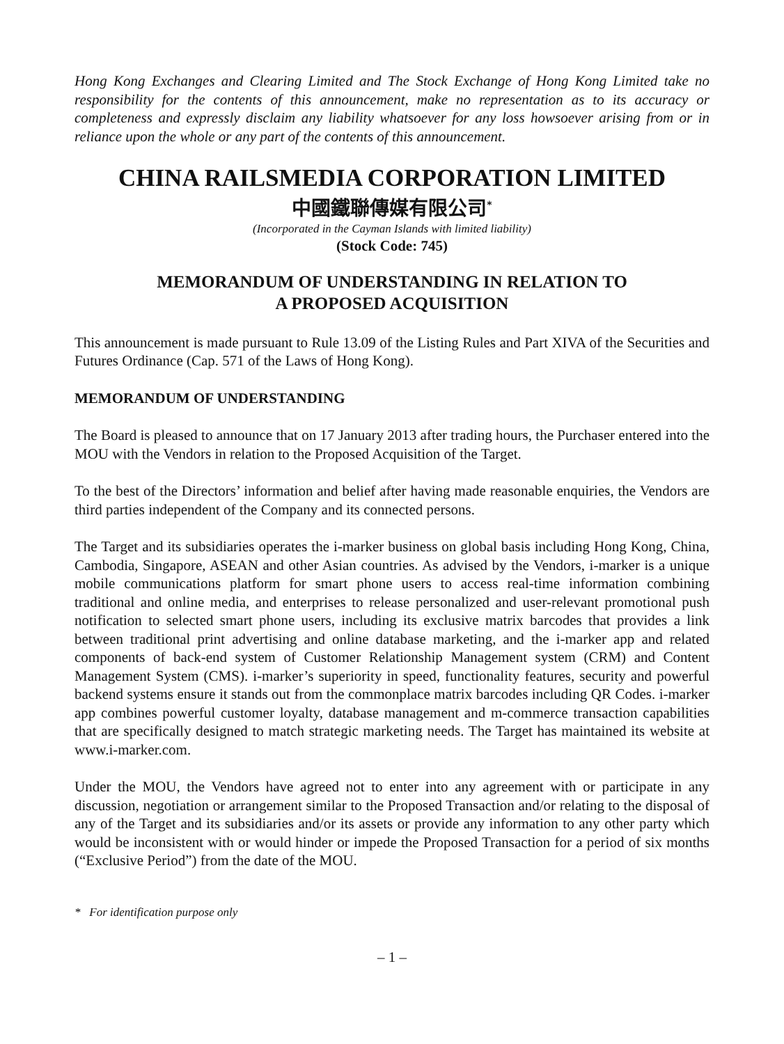Hong Kong Exchanges and Clearing Limited and The Stock Exchange of Hong Kong Limited take no responsibility for the contents of this announcement, make no representation as to its accuracy or completeness and expressly disclaim any liability whatsoever for any loss howsoever arising from or in reliance upon the whole or any part of the contents of this announcement.
CHINA RAILSMEDIA CORPORATION LIMITED
中國鐵聯傳媒有限公司<sup>*</sup>
(Incorporated in the Cayman Islands with limited liability)
(Stock Code: 745)
MEMORANDUM OF UNDERSTANDING IN RELATION TO
A PROPOSED ACQUISITION
This announcement is made pursuant to Rule 13.09 of the Listing Rules and Part XIVA of the Securities and Futures Ordinance (Cap. 571 of the Laws of Hong Kong).
MEMORANDUM OF UNDERSTANDING
The Board is pleased to announce that on 17 January 2013 after trading hours, the Purchaser entered into the MOU with the Vendors in relation to the Proposed Acquisition of the Target.
To the best of the Directors’ information and belief after having made reasonable enquiries, the Vendors are third parties independent of the Company and its connected persons.
The Target and its subsidiaries operates the i-marker business on global basis including Hong Kong, China, Cambodia, Singapore, ASEAN and other Asian countries. As advised by the Vendors, i-marker is a unique mobile communications platform for smart phone users to access real-time information combining traditional and online media, and enterprises to release personalized and user-relevant promotional push notification to selected smart phone users, including its exclusive matrix barcodes that provides a link between traditional print advertising and online database marketing, and the i-marker app and related components of back-end system of Customer Relationship Management system (CRM) and Content Management System (CMS). i-marker’s superiority in speed, functionality features, security and powerful backend systems ensure it stands out from the commonplace matrix barcodes including QR Codes. i-marker app combines powerful customer loyalty, database management and m-commerce transaction capabilities that are specifically designed to match strategic marketing needs. The Target has maintained its website at www.i-marker.com.
Under the MOU, the Vendors have agreed not to enter into any agreement with or participate in any discussion, negotiation or arrangement similar to the Proposed Transaction and/or relating to the disposal of any of the Target and its subsidiaries and/or its assets or provide any information to any other party which would be inconsistent with or would hinder or impede the Proposed Transaction for a period of six months (“Exclusive Period”) from the date of the MOU.
* For identification purpose only
– 1 –